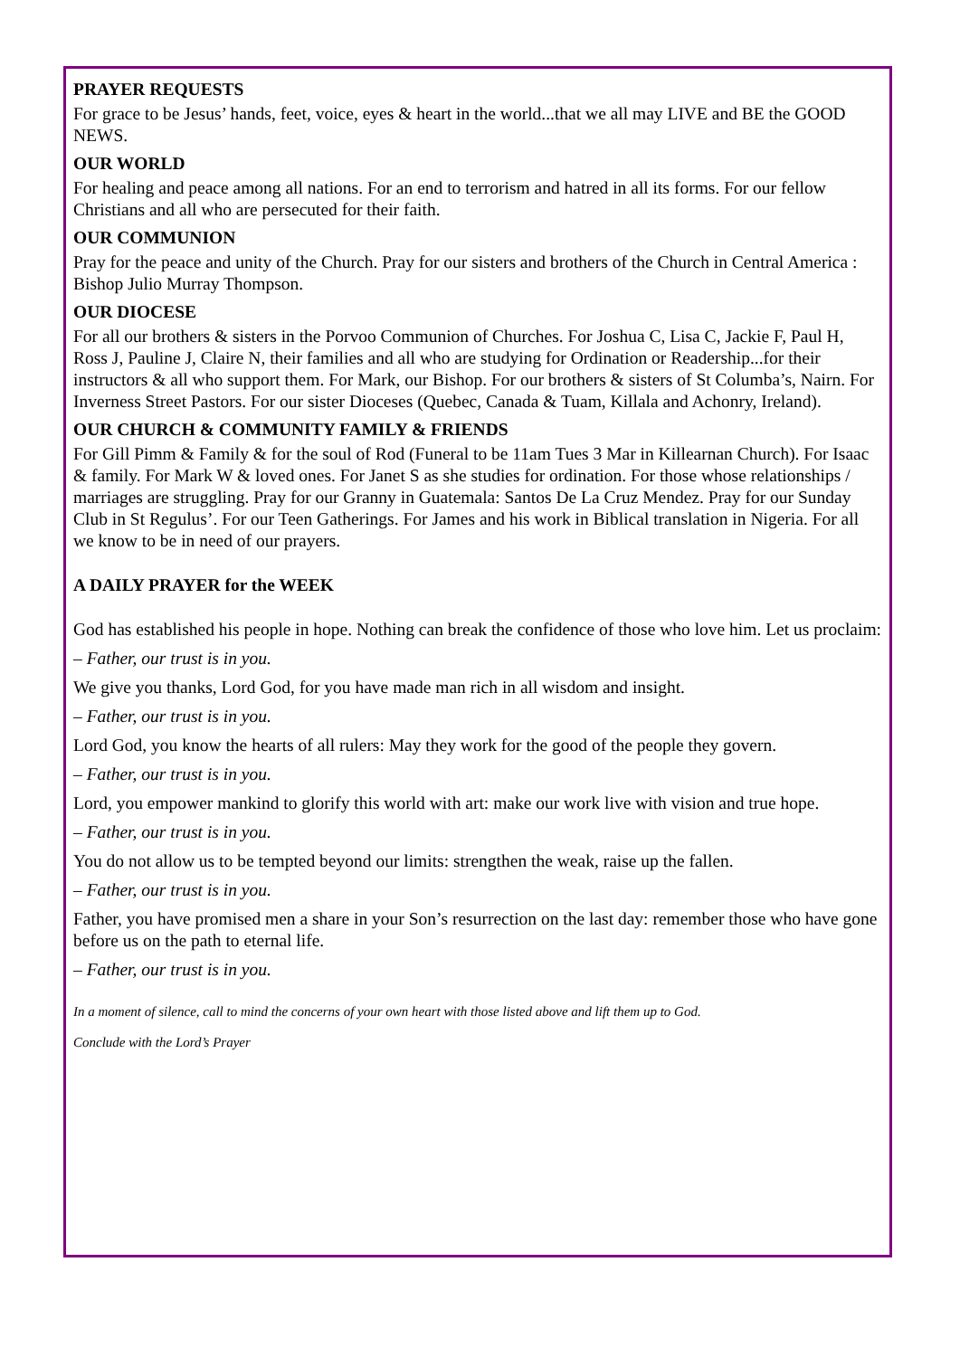PRAYER REQUESTS
For grace to be Jesus’ hands, feet, voice, eyes & heart in the world...that we all may LIVE and BE the GOOD NEWS.
OUR WORLD
For healing and peace among all nations. For an end to terrorism and hatred in all its forms. For our fellow Christians and all who are persecuted for their faith.
OUR COMMUNION
Pray for the peace and unity of the Church. Pray for our sisters and brothers of the Church in Central America : Bishop Julio Murray Thompson.
OUR DIOCESE
For all our brothers & sisters in the Porvoo Communion of Churches. For Joshua C, Lisa C, Jackie F, Paul H, Ross J, Pauline J, Claire N, their families and all who are studying for Ordination or Readership...for their instructors & all who support them. For Mark, our Bishop. For our brothers & sisters of St Columba’s, Nairn. For Inverness Street Pastors. For our sister Dioceses (Quebec, Canada & Tuam, Killala and Achonry, Ireland).
OUR CHURCH & COMMUNITY FAMILY & FRIENDS
For Gill Pimm & Family & for the soul of Rod (Funeral to be 11am Tues 3 Mar in Killearnan Church). For Isaac & family. For Mark W & loved ones. For Janet S as she studies for ordination. For those whose relationships / marriages are struggling. Pray for our Granny in Guatemala: Santos De La Cruz Mendez. Pray for our Sunday Club in St Regulus’. For our Teen Gatherings. For James and his work in Biblical translation in Nigeria. For all we know to be in need of our prayers.
A DAILY PRAYER for the WEEK
God has established his people in hope. Nothing can break the confidence of those who love him. Let us proclaim:
– Father, our trust is in you.
We give you thanks, Lord God, for you have made man rich in all wisdom and insight.
– Father, our trust is in you.
Lord God, you know the hearts of all rulers: May they work for the good of the people they govern.
– Father, our trust is in you.
Lord, you empower mankind to glorify this world with art: make our work live with vision and true hope.
– Father, our trust is in you.
You do not allow us to be tempted beyond our limits: strengthen the weak, raise up the fallen.
– Father, our trust is in you.
Father, you have promised men a share in your Son’s resurrection on the last day: remember those who have gone before us on the path to eternal life.
– Father, our trust is in you.
In a moment of silence, call to mind the concerns of your own heart with those listed above and lift them up to God.
Conclude with the Lord’s Prayer